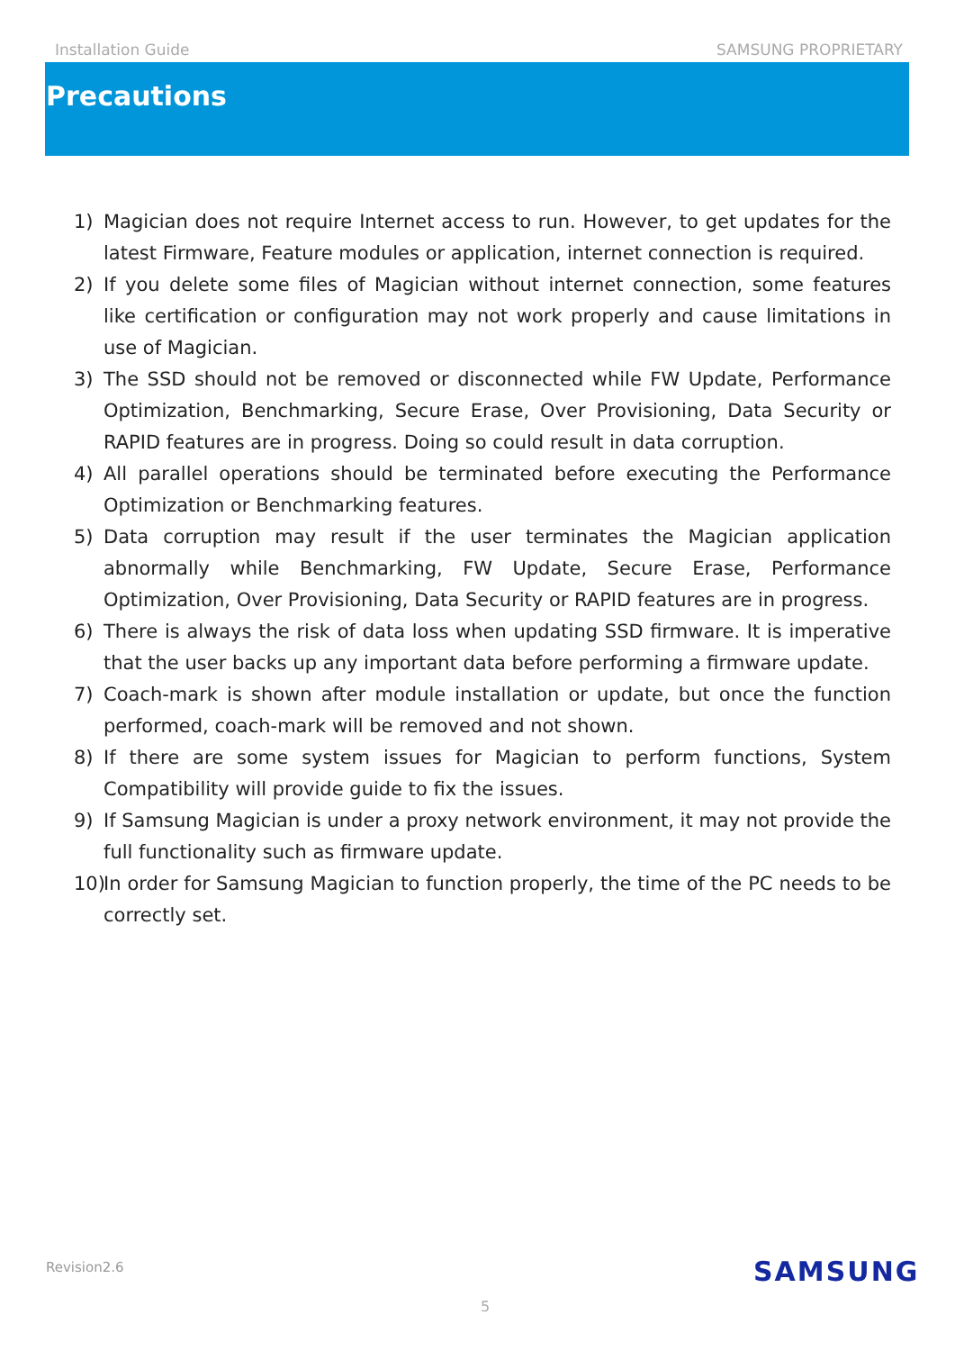Installation Guide SAMSUNG PROPRIETARY
Precautions
1) Magician does not require Internet access to run. However, to get updates for the latest Firmware, Feature modules or application, internet connection is required.
2) If you delete some files of Magician without internet connection, some features like certification or configuration may not work properly and cause limitations in use of Magician.
3) The SSD should not be removed or disconnected while FW Update, Performance Optimization, Benchmarking, Secure Erase, Over Provisioning, Data Security or RAPID features are in progress. Doing so could result in data corruption.
4) All parallel operations should be terminated before executing the Performance Optimization or Benchmarking features.
5) Data corruption may result if the user terminates the Magician application abnormally while Benchmarking, FW Update, Secure Erase, Performance Optimization, Over Provisioning, Data Security or RAPID features are in progress.
6) There is always the risk of data loss when updating SSD firmware. It is imperative that the user backs up any important data before performing a firmware update.
7) Coach-mark is shown after module installation or update, but once the function performed, coach-mark will be removed and not shown.
8) If there are some system issues for Magician to perform functions, System Compatibility will provide guide to fix the issues.
9) If Samsung Magician is under a proxy network environment, it may not provide the full functionality such as firmware update.
10) In order for Samsung Magician to function properly, the time of the PC needs to be correctly set.
Revision2.6 SAMSUNG
5